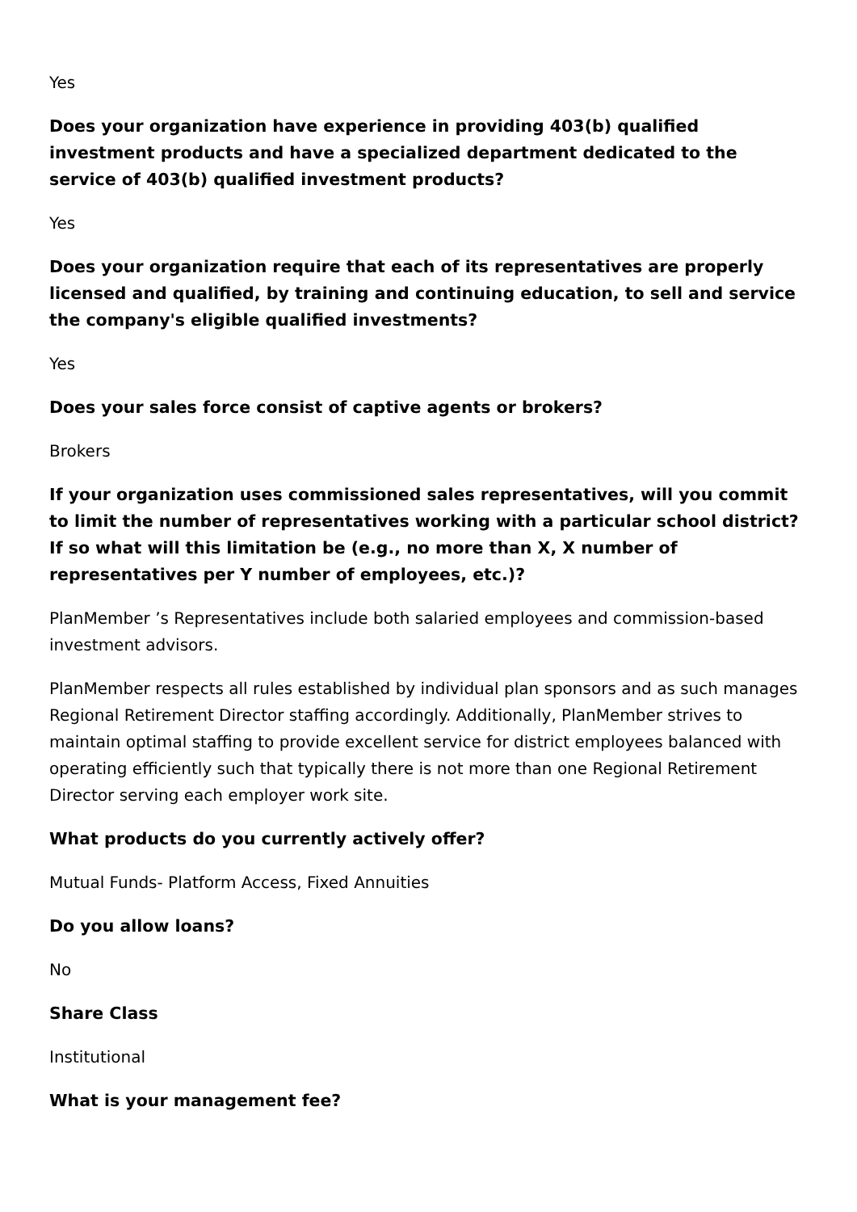Yes
Does your organization have experience in providing 403(b) qualified investment products and have a specialized department dedicated to the service of 403(b) qualified investment products?
Yes
Does your organization require that each of its representatives are properly licensed and qualified, by training and continuing education, to sell and service the company's eligible qualified investments?
Yes
Does your sales force consist of captive agents or brokers?
Brokers
If your organization uses commissioned sales representatives, will you commit to limit the number of representatives working with a particular school district? If so what will this limitation be (e.g., no more than X, X number of representatives per Y number of employees, etc.)?
PlanMember ’s Representatives include both salaried employees and commission-based investment advisors.
PlanMember respects all rules established by individual plan sponsors and as such manages Regional Retirement Director staffing accordingly. Additionally, PlanMember strives to maintain optimal staffing to provide excellent service for district employees balanced with operating efficiently such that typically there is not more than one Regional Retirement Director serving each employer work site.
What products do you currently actively offer?
Mutual Funds- Platform Access, Fixed Annuities
Do you allow loans?
No
Share Class
Institutional
What is your management fee?